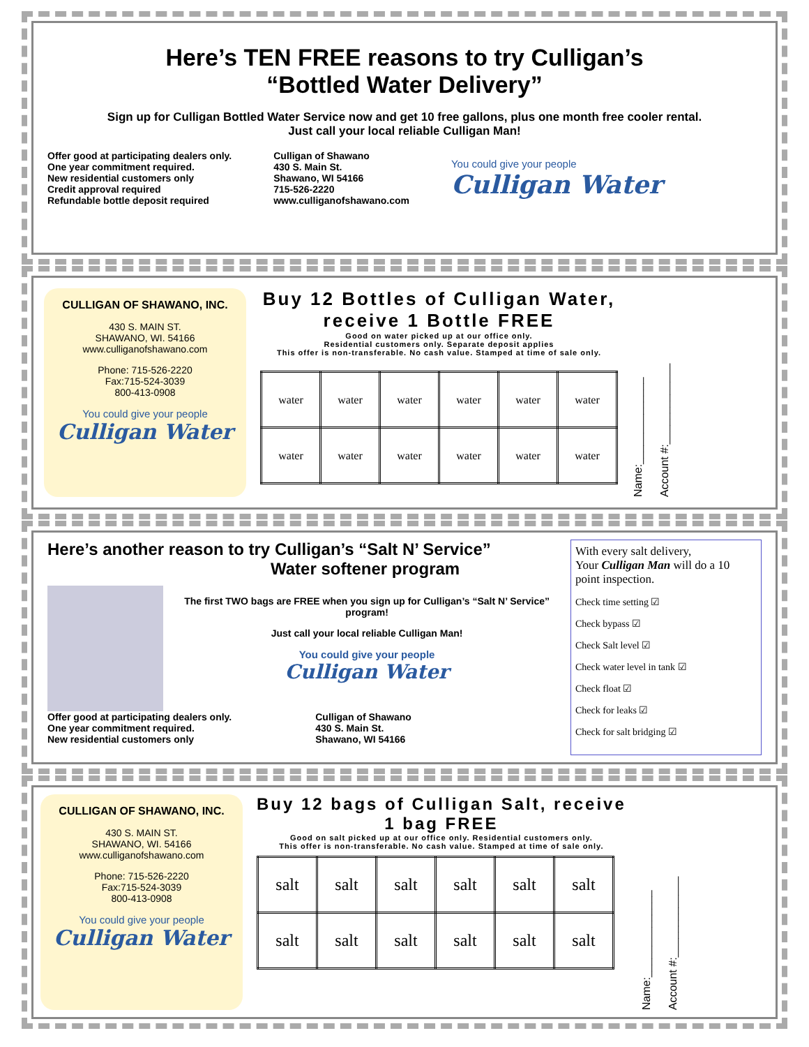Here’s TEN FREE reasons to try Culligan’s
“Bottled Water Delivery”
Sign up for Culligan Bottled Water Service now and get 10 free gallons, plus one month free cooler rental.
Just call your local reliable Culligan Man!
Offer good at participating dealers only.
One year commitment required.
New residential customers only
Credit approval required
Refundable bottle deposit required
Culligan of Shawano
430 S. Main St.
Shawano, WI 54166
715-526-2220
www.culliganofshawano.com
You could give your people
Culligan Water
CULLIGAN OF SHAWANO, INC.
430 S. MAIN ST.
SHAWANO, WI. 54166
www.culliganofshawano.com
Phone: 715-526-2220
Fax:715-524-3039
800-413-0908
You could give your people
Culligan Water
Buy 12 Bottles of Culligan Water,
receive 1 Bottle FREE
Good on water picked up at our office only.
Residential customers only. Separate deposit applies
This offer is non-transferable. No cash value. Stamped at time of sale only.
| water | water | water | water | water | water |
| water | water | water | water | water | water |
Name:______________
Account #:_____________
Here’s another reason to try Culligan’s “Salt N’ Service”
Water softener program
The first TWO bags are FREE when you sign up for Culligan’s “Salt N’ Service” program!
Just call your local reliable Culligan Man!
You could give your people
Culligan Water
Offer good at participating dealers only.
One year commitment required.
New residential customers only
Culligan of Shawano
430 S. Main St.
Shawano, WI 54166
With every salt delivery,
Your Culligan Man will do a 10 point inspection.
Check time setting ☑
Check bypass ☑
Check Salt level ☑
Check water level in tank ☑
Check float ☑
Check for leaks ☑
Check for salt bridging ☑
CULLIGAN OF SHAWANO, INC.
430 S. MAIN ST.
SHAWANO, WI. 54166
www.culliganofshawano.com
Phone: 715-526-2220
Fax:715-524-3039
800-413-0908
You could give your people
Culligan Water
Buy 12 bags of Culligan Salt, receive
1 bag FREE
Good on salt picked up at our office only. Residential customers only.
This offer is non-transferable. No cash value. Stamped at time of sale only.
| salt | salt | salt | salt | salt | salt |
| salt | salt | salt | salt | salt | salt |
Name:______________
Account #:_____________